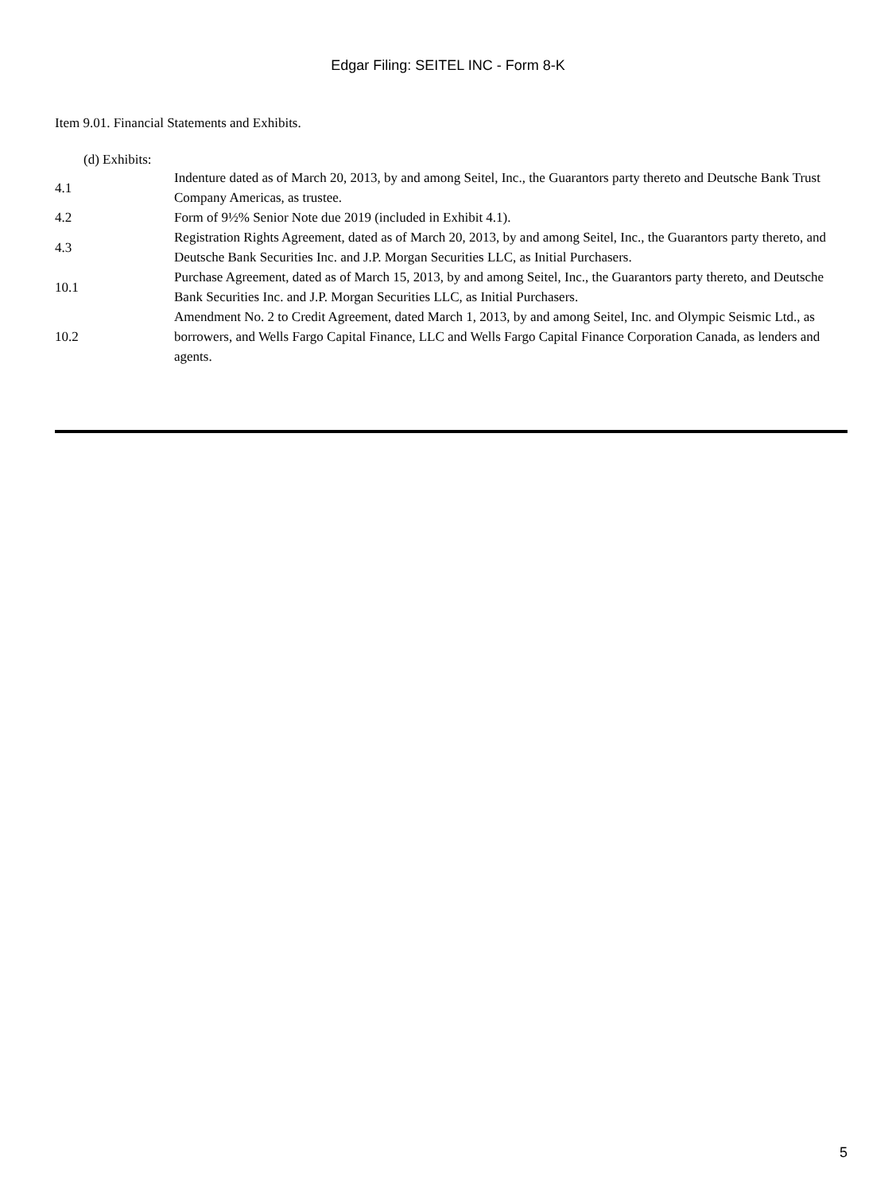Edgar Filing: SEITEL INC - Form 8-K
Item 9.01. Financial Statements and Exhibits.
(d) Exhibits:
| 4.1 | Indenture dated as of March 20, 2013, by and among Seitel, Inc., the Guarantors party thereto and Deutsche Bank Trust Company Americas, as trustee. |
| 4.2 | Form of 9½% Senior Note due 2019 (included in Exhibit 4.1). |
| 4.3 | Registration Rights Agreement, dated as of March 20, 2013, by and among Seitel, Inc., the Guarantors party thereto, and Deutsche Bank Securities Inc. and J.P. Morgan Securities LLC, as Initial Purchasers. |
| 10.1 | Purchase Agreement, dated as of March 15, 2013, by and among Seitel, Inc., the Guarantors party thereto, and Deutsche Bank Securities Inc. and J.P. Morgan Securities LLC, as Initial Purchasers. |
| 10.2 | Amendment No. 2 to Credit Agreement, dated March 1, 2013, by and among Seitel, Inc. and Olympic Seismic Ltd., as borrowers, and Wells Fargo Capital Finance, LLC and Wells Fargo Capital Finance Corporation Canada, as lenders and agents. |
5